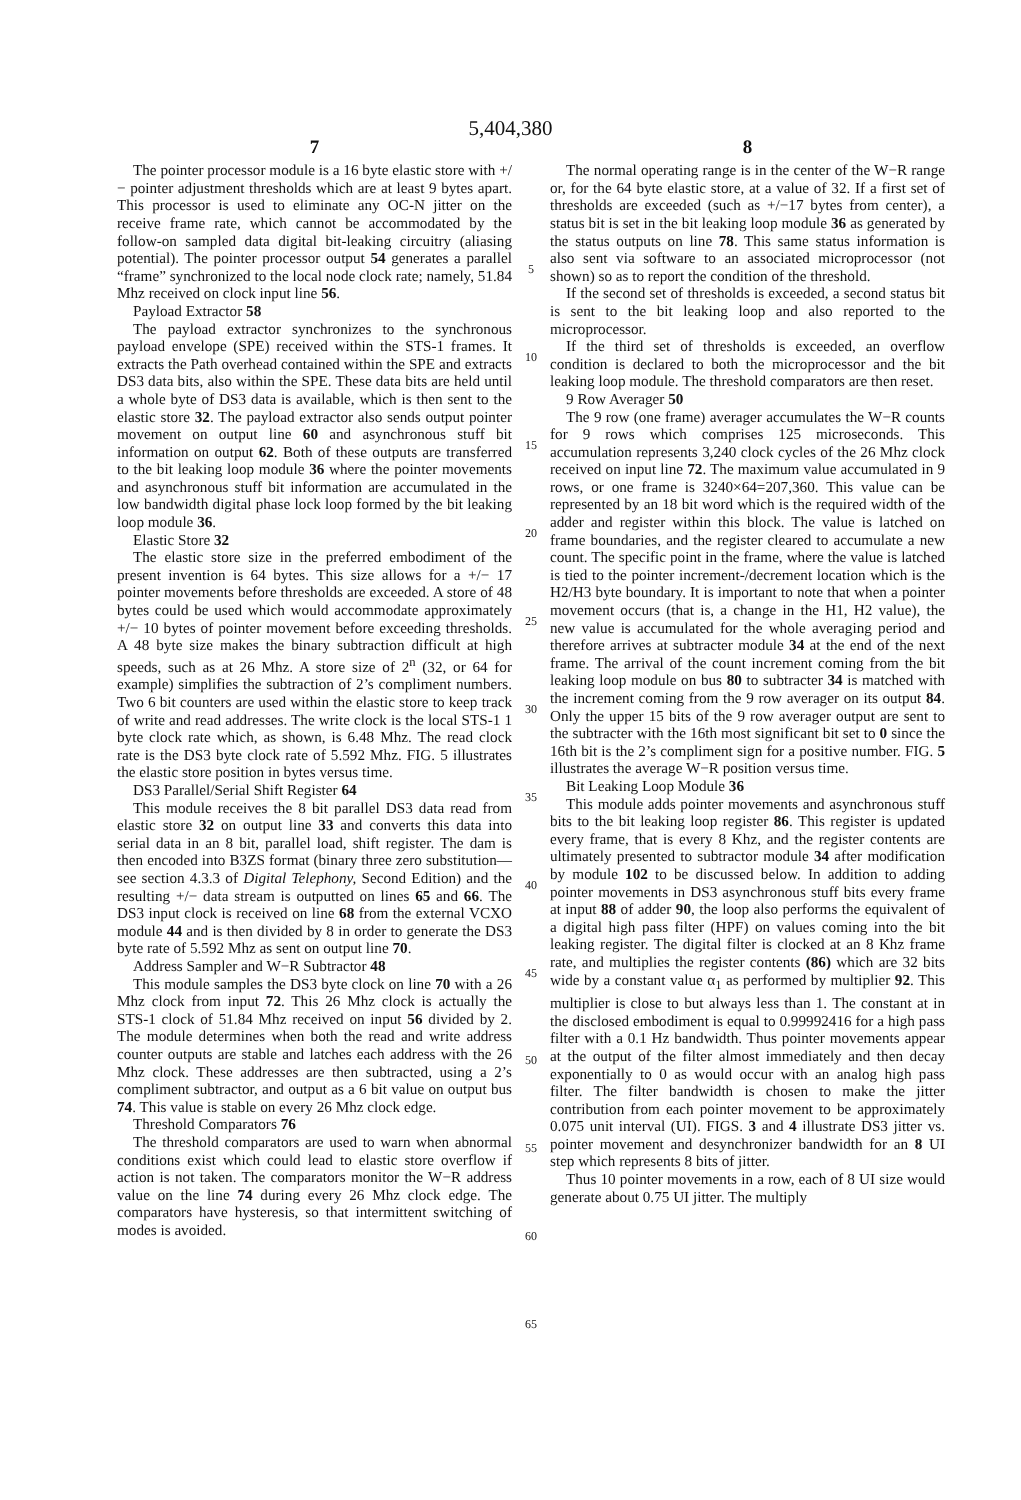5,404,380
7
The pointer processor module is a 16 byte elastic store with +/− pointer adjustment thresholds which are at least 9 bytes apart. This processor is used to eliminate any OC-N jitter on the receive frame rate, which cannot be accommodated by the follow-on sampled data digital bit-leaking circuitry (aliasing potential). The pointer processor output 54 generates a parallel “frame” synchronized to the local node clock rate; namely, 51.84 Mhz received on clock input line 56.
Payload Extractor 58
The payload extractor synchronizes to the synchronous payload envelope (SPE) received within the STS-1 frames. It extracts the Path overhead contained within the SPE and extracts DS3 data bits, also within the SPE. These data bits are held until a whole byte of DS3 data is available, which is then sent to the elastic store 32. The payload extractor also sends output pointer movement on output line 60 and asynchronous stuff bit information on output 62. Both of these outputs are transferred to the bit leaking loop module 36 where the pointer movements and asynchronous stuff bit information are accumulated in the low bandwidth digital phase lock loop formed by the bit leaking loop module 36.
Elastic Store 32
The elastic store size in the preferred embodiment of the present invention is 64 bytes. This size allows for a +/− 17 pointer movements before thresholds are exceeded. A store of 48 bytes could be used which would accommodate approximately +/− 10 bytes of pointer movement before exceeding thresholds. A 48 byte size makes the binary subtraction difficult at high speeds, such as at 26 Mhz. A store size of 2<sup>n</sup> (32, or 64 for example) simplifies the subtraction of 2’s compliment numbers. Two 6 bit counters are used within the elastic store to keep track of write and read addresses. The write clock is the local STS-1 1 byte clock rate which, as shown, is 6.48 Mhz. The read clock rate is the DS3 byte clock rate of 5.592 Mhz. FIG. 5 illustrates the elastic store position in bytes versus time.
DS3 Parallel/Serial Shift Register 64
This module receives the 8 bit parallel DS3 data read from elastic store 32 on output line 33 and converts this data into serial data in an 8 bit, parallel load, shift register. The dam is then encoded into B3ZS format (binary three zero substitution—see section 4.3.3 of Digital Telephony, Second Edition) and the resulting +/− data stream is outputted on lines 65 and 66. The DS3 input clock is received on line 68 from the external VCXO module 44 and is then divided by 8 in order to generate the DS3 byte rate of 5.592 Mhz as sent on output line 70.
Address Sampler and W−R Subtractor 48
This module samples the DS3 byte clock on line 70 with a 26 Mhz clock from input 72. This 26 Mhz clock is actually the STS-1 clock of 51.84 Mhz received on input 56 divided by 2. The module determines when both the read and write address counter outputs are stable and latches each address with the 26 Mhz clock. These addresses are then subtracted, using a 2’s compliment subtractor, and output as a 6 bit value on output bus 74. This value is stable on every 26 Mhz clock edge.
Threshold Comparators 76
The threshold comparators are used to warn when abnormal conditions exist which could lead to elastic store overflow if action is not taken. The comparators monitor the W−R address value on the line 74 during every 26 Mhz clock edge. The comparators have hysteresis, so that intermittent switching of modes is avoided.
5
10
15
20
25
30
35
40
45
50
55
60
65
8
The normal operating range is in the center of the W−R range or, for the 64 byte elastic store, at a value of 32. If a first set of thresholds are exceeded (such as +/−17 bytes from center), a status bit is set in the bit leaking loop module 36 as generated by the status outputs on line 78. This same status information is also sent via software to an associated microprocessor (not shown) so as to report the condition of the threshold.
If the second set of thresholds is exceeded, a second status bit is sent to the bit leaking loop and also reported to the microprocessor.
If the third set of thresholds is exceeded, an overflow condition is declared to both the microprocessor and the bit leaking loop module. The threshold comparators are then reset.
9 Row Averager 50
The 9 row (one frame) averager accumulates the W−R counts for 9 rows which comprises 125 microseconds. This accumulation represents 3,240 clock cycles of the 26 Mhz clock received on input line 72. The maximum value accumulated in 9 rows, or one frame is 3240×64=207,360. This value can be represented by an 18 bit word which is the required width of the adder and register within this block. The value is latched on frame boundaries, and the register cleared to accumulate a new count. The specific point in the frame, where the value is latched is tied to the pointer increment-/decrement location which is the H2/H3 byte boundary. It is important to note that when a pointer movement occurs (that is, a change in the H1, H2 value), the new value is accumulated for the whole averaging period and therefore arrives at subtracter module 34 at the end of the next frame. The arrival of the count increment coming from the bit leaking loop module on bus 80 to subtracter 34 is matched with the increment coming from the 9 row averager on its output 84. Only the upper 15 bits of the 9 row averager output are sent to the subtracter with the 16th most significant bit set to 0 since the 16th bit is the 2’s compliment sign for a positive number. FIG. 5 illustrates the average W−R position versus time.
Bit Leaking Loop Module 36
This module adds pointer movements and asynchronous stuff bits to the bit leaking loop register 86. This register is updated every frame, that is every 8 Khz, and the register contents are ultimately presented to subtractor module 34 after modification by module 102 to be discussed below. In addition to adding pointer movements in DS3 asynchronous stuff bits every frame at input 88 of adder 90, the loop also performs the equivalent of a digital high pass filter (HPF) on values coming into the bit leaking register. The digital filter is clocked at an 8 Khz frame rate, and multiplies the register contents (86) which are 32 bits wide by a constant value α<sub>1</sub> as performed by multiplier 92. This multiplier is close to but always less than 1. The constant at in the disclosed embodiment is equal to 0.99992416 for a high pass filter with a 0.1 Hz bandwidth. Thus pointer movements appear at the output of the filter almost immediately and then decay exponentially to 0 as would occur with an analog high pass filter. The filter bandwidth is chosen to make the jitter contribution from each pointer movement to be approximately 0.075 unit interval (UI). FIGS. 3 and 4 illustrate DS3 jitter vs. pointer movement and desynchronizer bandwidth for an 8 UI step which represents 8 bits of jitter.
Thus 10 pointer movements in a row, each of 8 UI size would generate about 0.75 UI jitter. The multiply